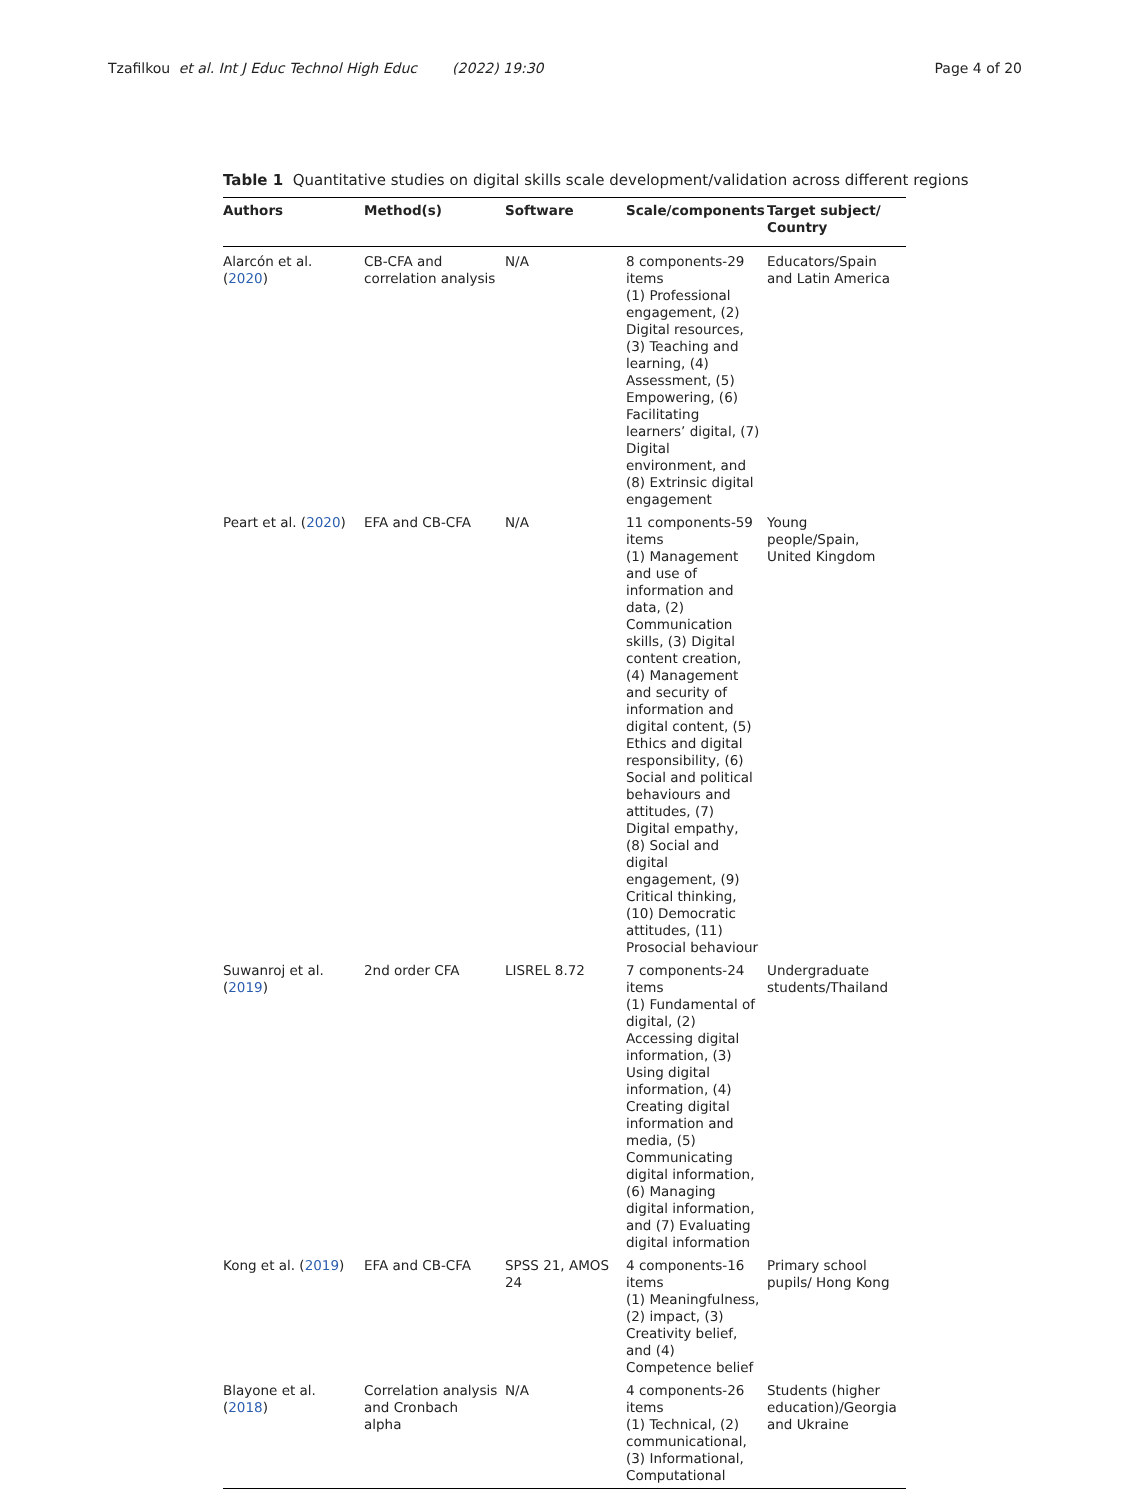Tzafilkou et al. Int J Educ Technol High Educ (2022) 19:30 Page 4 of 20
Table 1 Quantitative studies on digital skills scale development/validation across different regions
| Authors | Method(s) | Software | Scale/components | Target subject/ Country |
| --- | --- | --- | --- | --- |
| Alarcón et al. ( 2020 ) | CB-CFA and correlation analysis | N/A | 8 components-29 items (1) Professional engagement, (2) Digital resources, (3) Teaching and learning, (4) Assessment, (5) Empowering, (6) Facilitating learners’ digital, (7) Digital environment, and (8) Extrinsic digital engagement | Educators/Spain and Latin America |
| Peart et al. ( 2020 ) | EFA and CB-CFA | N/A | 11 components-59 items (1) Management and use of information and data, (2) Communication skills, (3) Digital content creation, (4) Management and security of information and digital content, (5) Ethics and digital responsibility, (6) Social and political behaviours and attitudes, (7) Digital empathy, (8) Social and digital engagement, (9) Critical thinking, (10) Democratic attitudes, (11) Prosocial behaviour | Young people/Spain, United Kingdom |
| Suwanroj et al. ( 2019 ) | 2nd order CFA | LISREL 8.72 | 7 components-24 items (1) Fundamental of digital, (2) Accessing digital information, (3) Using digital information, (4) Creating digital information and media, (5) Communicating digital information, (6) Managing digital information, and (7) Evaluating digital information | Undergraduate students/Thailand |
| Kong et al. ( 2019 ) | EFA and CB-CFA | SPSS 21, AMOS 24 | 4 components-16 items (1) Meaningfulness, (2) impact, (3) Creativity belief, and (4) Competence belief | Primary school pupils/ Hong Kong |
| Blayone et al. ( 2018 ) | Correlation analysis and Cronbach alpha | N/A | 4 components-26 items (1) Technical, (2) communicational, (3) Informational, Computational | Students (higher education)/Georgia and Ukraine |